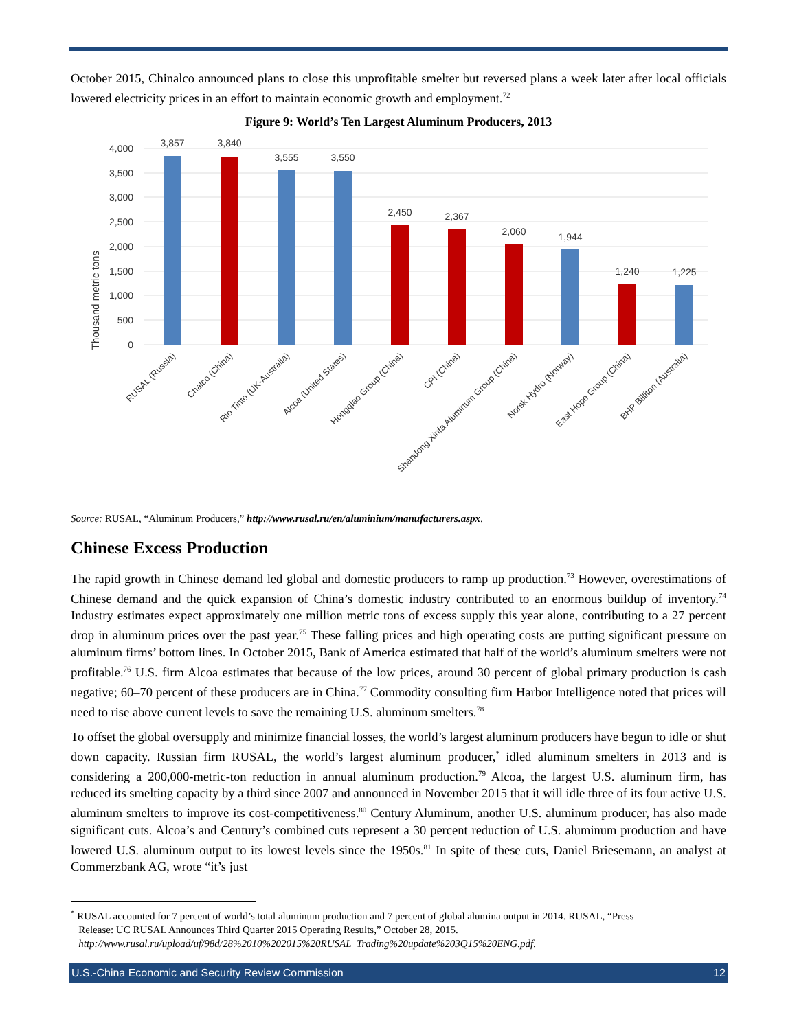October 2015, Chinalco announced plans to close this unprofitable smelter but reversed plans a week later after local officials lowered electricity prices in an effort to maintain economic growth and employment.<sup>72</sup>
Figure 9: World’s Ten Largest Aluminum Producers, 2013
Thousand metric tons
4,000
3,500
3,000
2,500
2,000
1,500
1,000
500
0
3,857
3,840
3,555
3,550
2,450
2,367
2,060
1,944
1,240
1,225
RUSAL (Russia)
Chalco (China)
Rio Tinto (UK-Australia)
Alcoa (United States)
Hongqiao Group (China)
CPI (China)
Shandong Xinfa Aluminum Group (China)
Norsk Hydro (Norway)
East Hope Group (China)
BHP Billiton (Australia)
Source: RUSAL, “Aluminum Producers,” http://www.rusal.ru/en/aluminium/manufacturers.aspx.
Chinese Excess Production
The rapid growth in Chinese demand led global and domestic producers to ramp up production.<sup>73</sup> However, overestimations of Chinese demand and the quick expansion of China’s domestic industry contributed to an enormous buildup of inventory.<sup>74</sup> Industry estimates expect approximately one million metric tons of excess supply this year alone, contributing to a 27 percent drop in aluminum prices over the past year.<sup>75</sup> These falling prices and high operating costs are putting significant pressure on aluminum firms’ bottom lines. In October 2015, Bank of America estimated that half of the world’s aluminum smelters were not profitable.<sup>76</sup> U.S. firm Alcoa estimates that because of the low prices, around 30 percent of global primary production is cash negative; 60–70 percent of these producers are in China.<sup>77</sup> Commodity consulting firm Harbor Intelligence noted that prices will need to rise above current levels to save the remaining U.S. aluminum smelters.<sup>78</sup>
To offset the global oversupply and minimize financial losses, the world’s largest aluminum producers have begun to idle or shut down capacity. Russian firm RUSAL, the world’s largest aluminum producer,<sup>*</sup> idled aluminum smelters in 2013 and is considering a 200,000-metric-ton reduction in annual aluminum production.<sup>79</sup> Alcoa, the largest U.S. aluminum firm, has reduced its smelting capacity by a third since 2007 and announced in November 2015 that it will idle three of its four active U.S. aluminum smelters to improve its cost-competitiveness.<sup>80</sup> Century Aluminum, another U.S. aluminum producer, has also made significant cuts. Alcoa’s and Century’s combined cuts represent a 30 percent reduction of U.S. aluminum production and have lowered U.S. aluminum output to its lowest levels since the 1950s.<sup>81</sup> In spite of these cuts, Daniel Briesemann, an analyst at Commerzbank AG, wrote “it’s just
<sup>*</sup> RUSAL accounted for 7 percent of world’s total aluminum production and 7 percent of global alumina output in 2014. RUSAL, “Press
Release: UC RUSAL Announces Third Quarter 2015 Operating Results,” October 28, 2015.
http://www.rusal.ru/upload/uf/98d/28%2010%202015%20RUSAL_Trading%20update%203Q15%20ENG.pdf.
U.S.-China Economic and Security Review Commission 12